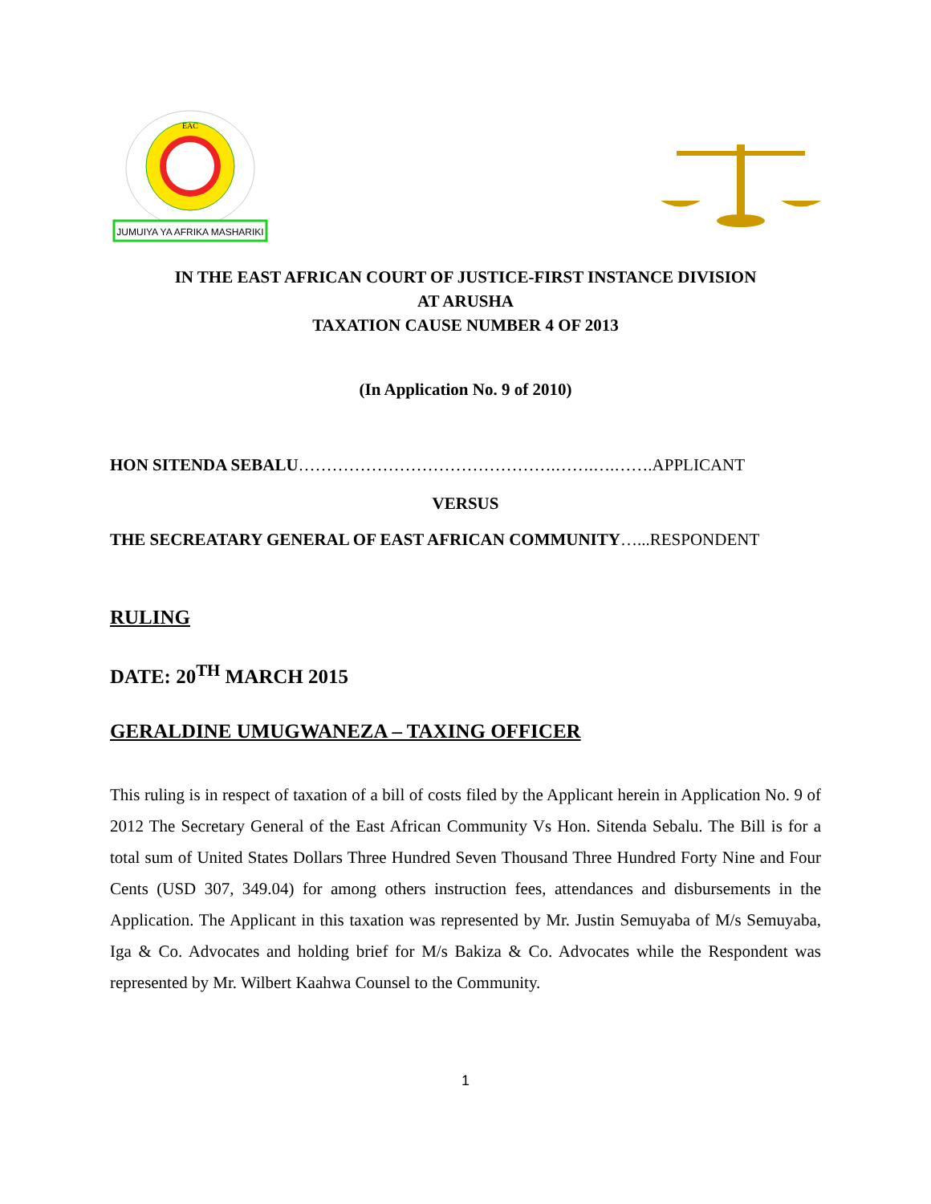JUMUIYA YA AFRIKA MASHARIKI
EAC
IN THE EAST AFRICAN COURT OF JUSTICE-FIRST INSTANCE DIVISION
AT ARUSHA
TAXATION CAUSE NUMBER 4 OF 2013
(In Application No. 9 of 2010)
HON SITENDA SEBALU……………………………………….…….….…….APPLICANT
VERSUS
THE SECREATARY GENERAL OF EAST AFRICAN COMMUNITY…...RESPONDENT
RULING
DATE: 20<sup>TH</sup> MARCH 2015
GERALDINE UMUGWANEZA – TAXING OFFICER
This ruling is in respect of taxation of a bill of costs filed by the Applicant herein in Application No. 9 of 2012 The Secretary General of the East African Community Vs Hon. Sitenda Sebalu. The Bill is for a total sum of United States Dollars Three Hundred Seven Thousand Three Hundred Forty Nine and Four Cents (USD 307, 349.04) for among others instruction fees, attendances and disbursements in the Application. The Applicant in this taxation was represented by Mr. Justin Semuyaba of M/s Semuyaba, Iga & Co. Advocates and holding brief for M/s Bakiza & Co. Advocates while the Respondent was represented by Mr. Wilbert Kaahwa Counsel to the Community.
1